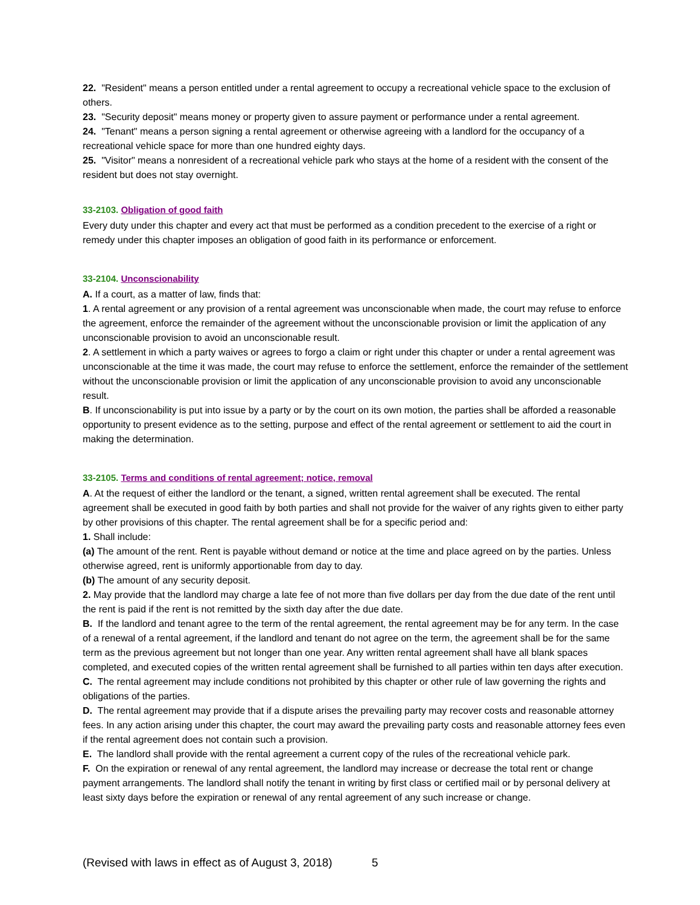22. "Resident" means a person entitled under a rental agreement to occupy a recreational vehicle space to the exclusion of others.
23. "Security deposit" means money or property given to assure payment or performance under a rental agreement.
24. "Tenant" means a person signing a rental agreement or otherwise agreeing with a landlord for the occupancy of a recreational vehicle space for more than one hundred eighty days.
25. "Visitor" means a nonresident of a recreational vehicle park who stays at the home of a resident with the consent of the resident but does not stay overnight.
33-2103. Obligation of good faith
Every duty under this chapter and every act that must be performed as a condition precedent to the exercise of a right or remedy under this chapter imposes an obligation of good faith in its performance or enforcement.
33-2104. Unconscionability
A. If a court, as a matter of law, finds that:
1. A rental agreement or any provision of a rental agreement was unconscionable when made, the court may refuse to enforce the agreement, enforce the remainder of the agreement without the unconscionable provision or limit the application of any unconscionable provision to avoid an unconscionable result.
2. A settlement in which a party waives or agrees to forgo a claim or right under this chapter or under a rental agreement was unconscionable at the time it was made, the court may refuse to enforce the settlement, enforce the remainder of the settlement without the unconscionable provision or limit the application of any unconscionable provision to avoid any unconscionable result.
B. If unconscionability is put into issue by a party or by the court on its own motion, the parties shall be afforded a reasonable opportunity to present evidence as to the setting, purpose and effect of the rental agreement or settlement to aid the court in making the determination.
33-2105. Terms and conditions of rental agreement; notice, removal
A. At the request of either the landlord or the tenant, a signed, written rental agreement shall be executed. The rental agreement shall be executed in good faith by both parties and shall not provide for the waiver of any rights given to either party by other provisions of this chapter. The rental agreement shall be for a specific period and:
1. Shall include:
(a) The amount of the rent. Rent is payable without demand or notice at the time and place agreed on by the parties. Unless otherwise agreed, rent is uniformly apportionable from day to day.
(b) The amount of any security deposit.
2. May provide that the landlord may charge a late fee of not more than five dollars per day from the due date of the rent until the rent is paid if the rent is not remitted by the sixth day after the due date.
B. If the landlord and tenant agree to the term of the rental agreement, the rental agreement may be for any term. In the case of a renewal of a rental agreement, if the landlord and tenant do not agree on the term, the agreement shall be for the same term as the previous agreement but not longer than one year. Any written rental agreement shall have all blank spaces completed, and executed copies of the written rental agreement shall be furnished to all parties within ten days after execution.
C. The rental agreement may include conditions not prohibited by this chapter or other rule of law governing the rights and obligations of the parties.
D. The rental agreement may provide that if a dispute arises the prevailing party may recover costs and reasonable attorney fees. In any action arising under this chapter, the court may award the prevailing party costs and reasonable attorney fees even if the rental agreement does not contain such a provision.
E. The landlord shall provide with the rental agreement a current copy of the rules of the recreational vehicle park.
F. On the expiration or renewal of any rental agreement, the landlord may increase or decrease the total rent or change payment arrangements. The landlord shall notify the tenant in writing by first class or certified mail or by personal delivery at least sixty days before the expiration or renewal of any rental agreement of any such increase or change.
(Revised with laws in effect as of August 3, 2018) 5